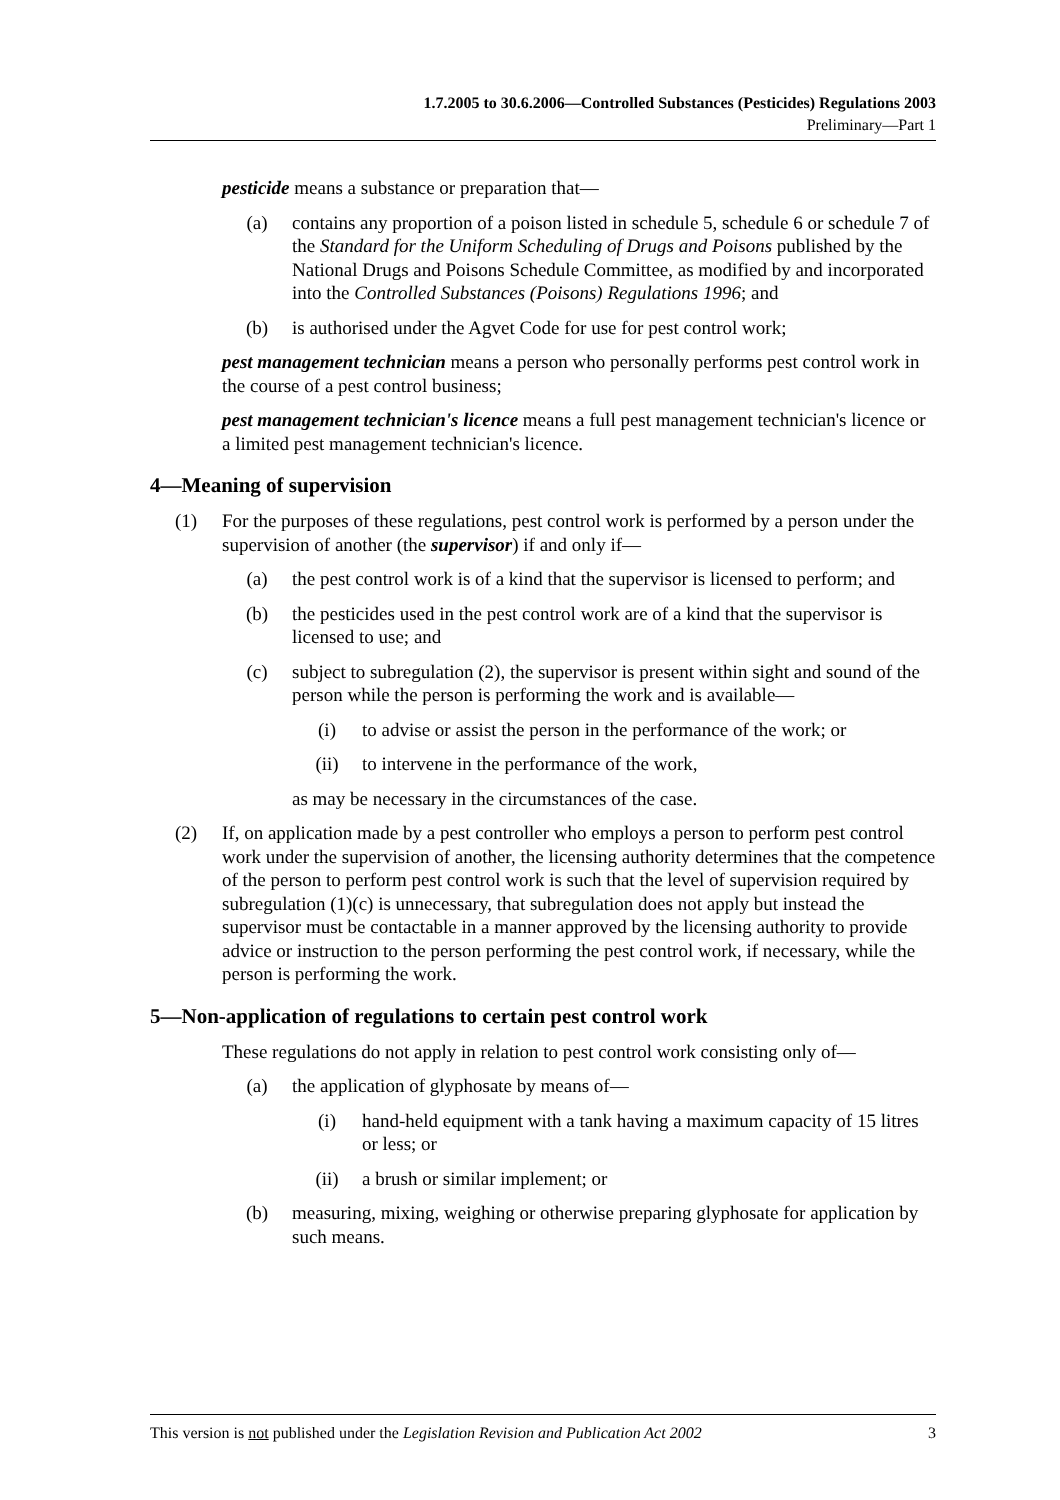1.7.2005 to 30.6.2006—Controlled Substances (Pesticides) Regulations 2003
Preliminary—Part 1
pesticide means a substance or preparation that—
(a) contains any proportion of a poison listed in schedule 5, schedule 6 or schedule 7 of the Standard for the Uniform Scheduling of Drugs and Poisons published by the National Drugs and Poisons Schedule Committee, as modified by and incorporated into the Controlled Substances (Poisons) Regulations 1996; and
(b) is authorised under the Agvet Code for use for pest control work;
pest management technician means a person who personally performs pest control work in the course of a pest control business;
pest management technician's licence means a full pest management technician's licence or a limited pest management technician's licence.
4—Meaning of supervision
(1) For the purposes of these regulations, pest control work is performed by a person under the supervision of another (the supervisor) if and only if—
(a) the pest control work is of a kind that the supervisor is licensed to perform; and
(b) the pesticides used in the pest control work are of a kind that the supervisor is licensed to use; and
(c) subject to subregulation (2), the supervisor is present within sight and sound of the person while the person is performing the work and is available—
(i) to advise or assist the person in the performance of the work; or
(ii) to intervene in the performance of the work,
as may be necessary in the circumstances of the case.
(2) If, on application made by a pest controller who employs a person to perform pest control work under the supervision of another, the licensing authority determines that the competence of the person to perform pest control work is such that the level of supervision required by subregulation (1)(c) is unnecessary, that subregulation does not apply but instead the supervisor must be contactable in a manner approved by the licensing authority to provide advice or instruction to the person performing the pest control work, if necessary, while the person is performing the work.
5—Non-application of regulations to certain pest control work
These regulations do not apply in relation to pest control work consisting only of—
(a) the application of glyphosate by means of—
(i) hand-held equipment with a tank having a maximum capacity of 15 litres or less; or
(ii) a brush or similar implement; or
(b) measuring, mixing, weighing or otherwise preparing glyphosate for application by such means.
This version is not published under the Legislation Revision and Publication Act 2002 3